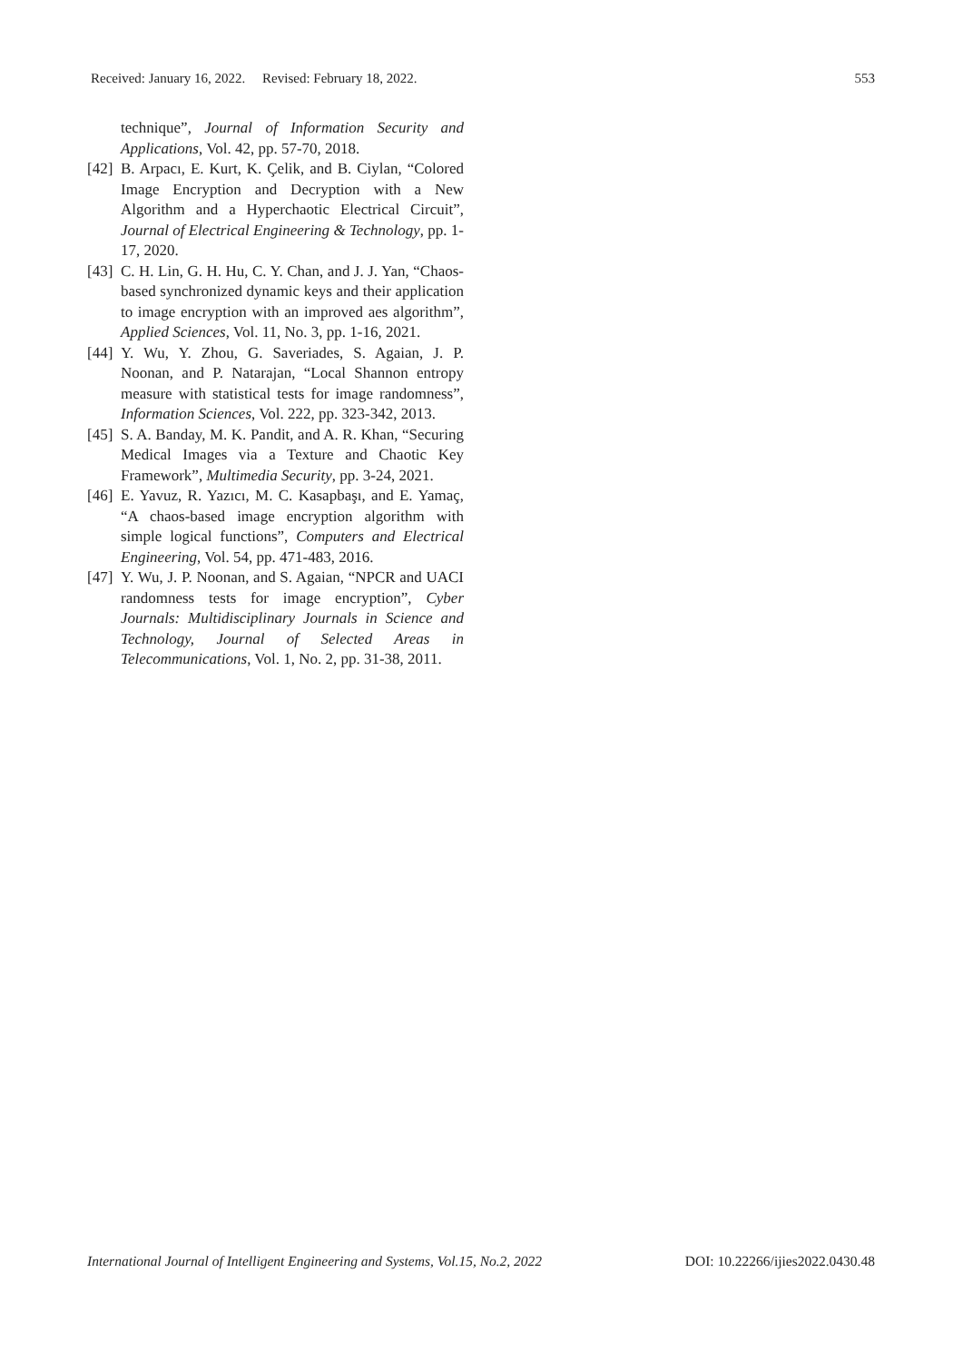Received: January 16, 2022. Revised: February 18, 2022. 553
technique”, Journal of Information Security and Applications, Vol. 42, pp. 57-70, 2018.
[42] B. Arpacı, E. Kurt, K. Çelik, and B. Ciylan, “Colored Image Encryption and Decryption with a New Algorithm and a Hyperchaotic Electrical Circuit”, Journal of Electrical Engineering & Technology, pp. 1-17, 2020.
[43] C. H. Lin, G. H. Hu, C. Y. Chan, and J. J. Yan, “Chaos-based synchronized dynamic keys and their application to image encryption with an improved aes algorithm”, Applied Sciences, Vol. 11, No. 3, pp. 1-16, 2021.
[44] Y. Wu, Y. Zhou, G. Saveriades, S. Agaian, J. P. Noonan, and P. Natarajan, “Local Shannon entropy measure with statistical tests for image randomness”, Information Sciences, Vol. 222, pp. 323-342, 2013.
[45] S. A. Banday, M. K. Pandit, and A. R. Khan, “Securing Medical Images via a Texture and Chaotic Key Framework”, Multimedia Security, pp. 3-24, 2021.
[46] E. Yavuz, R. Yazıcı, M. C. Kasapbaşı, and E. Yamaç, “A chaos-based image encryption algorithm with simple logical functions”, Computers and Electrical Engineering, Vol. 54, pp. 471-483, 2016.
[47] Y. Wu, J. P. Noonan, and S. Agaian, “NPCR and UACI randomness tests for image encryption”, Cyber Journals: Multidisciplinary Journals in Science and Technology, Journal of Selected Areas in Telecommunications, Vol. 1, No. 2, pp. 31-38, 2011.
International Journal of Intelligent Engineering and Systems, Vol.15, No.2, 2022 DOI: 10.22266/ijies2022.0430.48